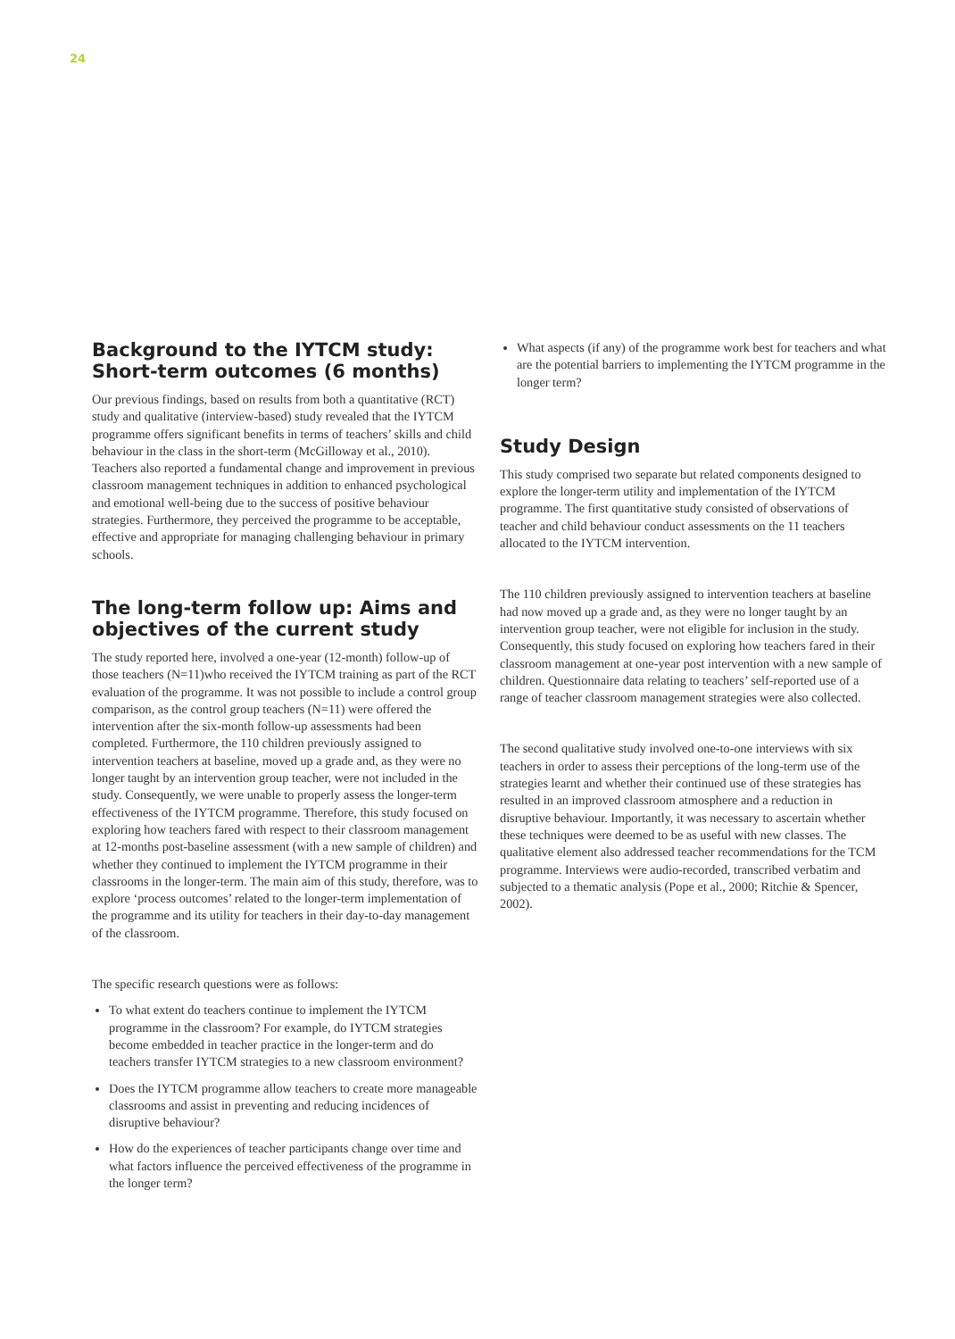24
Background to the IYTCM study: Short-term outcomes (6 months)
Our previous findings, based on results from both a quantitative (RCT) study and qualitative (interview-based) study revealed that the IYTCM programme offers significant benefits in terms of teachers’ skills and child behaviour in the class in the short-term (McGilloway et al., 2010). Teachers also reported a fundamental change and improvement in previous classroom management techniques in addition to enhanced psychological and emotional well-being due to the success of positive behaviour strategies. Furthermore, they perceived the programme to be acceptable, effective and appropriate for managing challenging behaviour in primary schools.
The long-term follow up: Aims and objectives of the current study
The study reported here, involved a one-year (12-month) follow-up of those teachers (N=11)who received the IYTCM training as part of the RCT evaluation of the programme. It was not possible to include a control group comparison, as the control group teachers (N=11) were offered the intervention after the six-month follow-up assessments had been completed. Furthermore, the 110 children previously assigned to intervention teachers at baseline, moved up a grade and, as they were no longer taught by an intervention group teacher, were not included in the study. Consequently, we were unable to properly assess the longer-term effectiveness of the IYTCM programme. Therefore, this study focused on exploring how teachers fared with respect to their classroom management at 12-months post-baseline assessment (with a new sample of children) and whether they continued to implement the IYTCM programme in their classrooms in the longer-term. The main aim of this study, therefore, was to explore ‘process outcomes’ related to the longer-term implementation of the programme and its utility for teachers in their day-to-day management of the classroom.
The specific research questions were as follows:
To what extent do teachers continue to implement the IYTCM programme in the classroom? For example, do IYTCM strategies become embedded in teacher practice in the longer-term and do teachers transfer IYTCM strategies to a new classroom environment?
Does the IYTCM programme allow teachers to create more manageable classrooms and assist in preventing and reducing incidences of disruptive behaviour?
How do the experiences of teacher participants change over time and what factors influence the perceived effectiveness of the programme in the longer term?
What aspects (if any) of the programme work best for teachers and what are the potential barriers to implementing the IYTCM programme in the longer term?
Study Design
This study comprised two separate but related components designed to explore the longer-term utility and implementation of the IYTCM programme. The first quantitative study consisted of observations of teacher and child behaviour conduct assessments on the 11 teachers allocated to the IYTCM intervention.
The 110 children previously assigned to intervention teachers at baseline had now moved up a grade and, as they were no longer taught by an intervention group teacher, were not eligible for inclusion in the study. Consequently, this study focused on exploring how teachers fared in their classroom management at one-year post intervention with a new sample of children. Questionnaire data relating to teachers’ self-reported use of a range of teacher classroom management strategies were also collected.
The second qualitative study involved one-to-one interviews with six teachers in order to assess their perceptions of the long-term use of the strategies learnt and whether their continued use of these strategies has resulted in an improved classroom atmosphere and a reduction in disruptive behaviour. Importantly, it was necessary to ascertain whether these techniques were deemed to be as useful with new classes. The qualitative element also addressed teacher recommendations for the TCM programme. Interviews were audio-recorded, transcribed verbatim and subjected to a thematic analysis (Pope et al., 2000; Ritchie & Spencer, 2002).